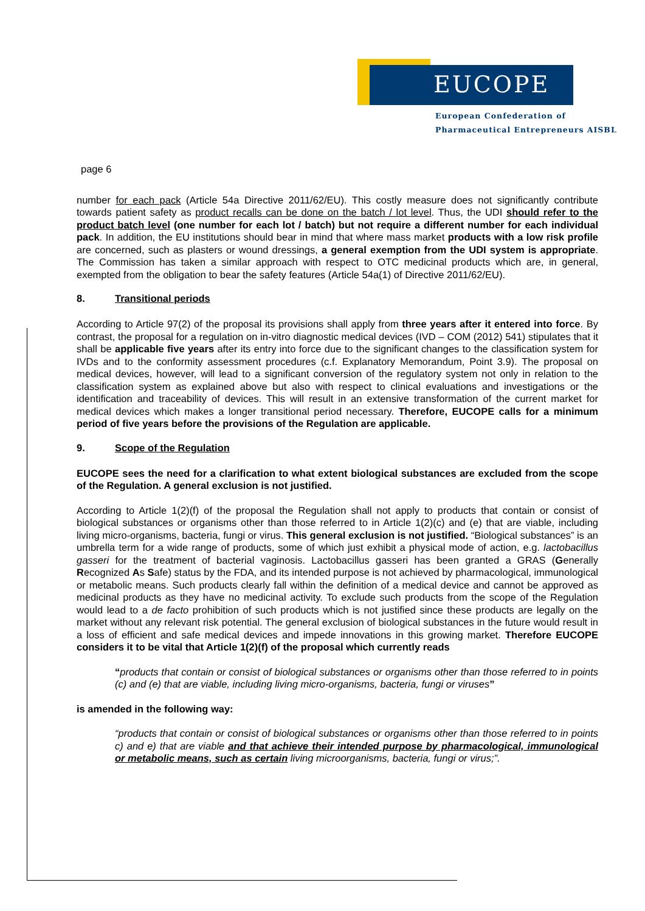EUCOPE
European Confederation of
Pharmaceutical Entrepreneurs AISBL
page 6
number for each pack (Article 54a Directive 2011/62/EU). This costly measure does not significantly contribute towards patient safety as product recalls can be done on the batch / lot level. Thus, the UDI should refer to the product batch level (one number for each lot / batch) but not require a different number for each individual pack. In addition, the EU institutions should bear in mind that where mass market products with a low risk profile are concerned, such as plasters or wound dressings, a general exemption from the UDI system is appropriate. The Commission has taken a similar approach with respect to OTC medicinal products which are, in general, exempted from the obligation to bear the safety features (Article 54a(1) of Directive 2011/62/EU).
8. Transitional periods
According to Article 97(2) of the proposal its provisions shall apply from three years after it entered into force. By contrast, the proposal for a regulation on in-vitro diagnostic medical devices (IVD – COM (2012) 541) stipulates that it shall be applicable five years after its entry into force due to the significant changes to the classification system for IVDs and to the conformity assessment procedures (c.f. Explanatory Memorandum, Point 3.9). The proposal on medical devices, however, will lead to a significant conversion of the regulatory system not only in relation to the classification system as explained above but also with respect to clinical evaluations and investigations or the identification and traceability of devices. This will result in an extensive transformation of the current market for medical devices which makes a longer transitional period necessary. Therefore, EUCOPE calls for a minimum period of five years before the provisions of the Regulation are applicable.
9. Scope of the Regulation
EUCOPE sees the need for a clarification to what extent biological substances are excluded from the scope of the Regulation. A general exclusion is not justified.
According to Article 1(2)(f) of the proposal the Regulation shall not apply to products that contain or consist of biological substances or organisms other than those referred to in Article 1(2)(c) and (e) that are viable, including living micro-organisms, bacteria, fungi or virus. This general exclusion is not justified. “Biological substances” is an umbrella term for a wide range of products, some of which just exhibit a physical mode of action, e.g. lactobacillus gasseri for the treatment of bacterial vaginosis. Lactobacillus gasseri has been granted a GRAS (Generally Recognized As Safe) status by the FDA, and its intended purpose is not achieved by pharmacological, immunological or metabolic means. Such products clearly fall within the definition of a medical device and cannot be approved as medicinal products as they have no medicinal activity. To exclude such products from the scope of the Regulation would lead to a de facto prohibition of such products which is not justified since these products are legally on the market without any relevant risk potential. The general exclusion of biological substances in the future would result in a loss of efficient and safe medical devices and impede innovations in this growing market. Therefore EUCOPE considers it to be vital that Article 1(2)(f) of the proposal which currently reads
“products that contain or consist of biological substances or organisms other than those referred to in points (c) and (e) that are viable, including living micro-organisms, bacteria, fungi or viruses”
is amended in the following way:
“products that contain or consist of biological substances or organisms other than those referred to in points c) and e) that are viable and that achieve their intended purpose by pharmacological, immunological or metabolic means, such as certain living microorganisms, bacteria, fungi or virus;”.